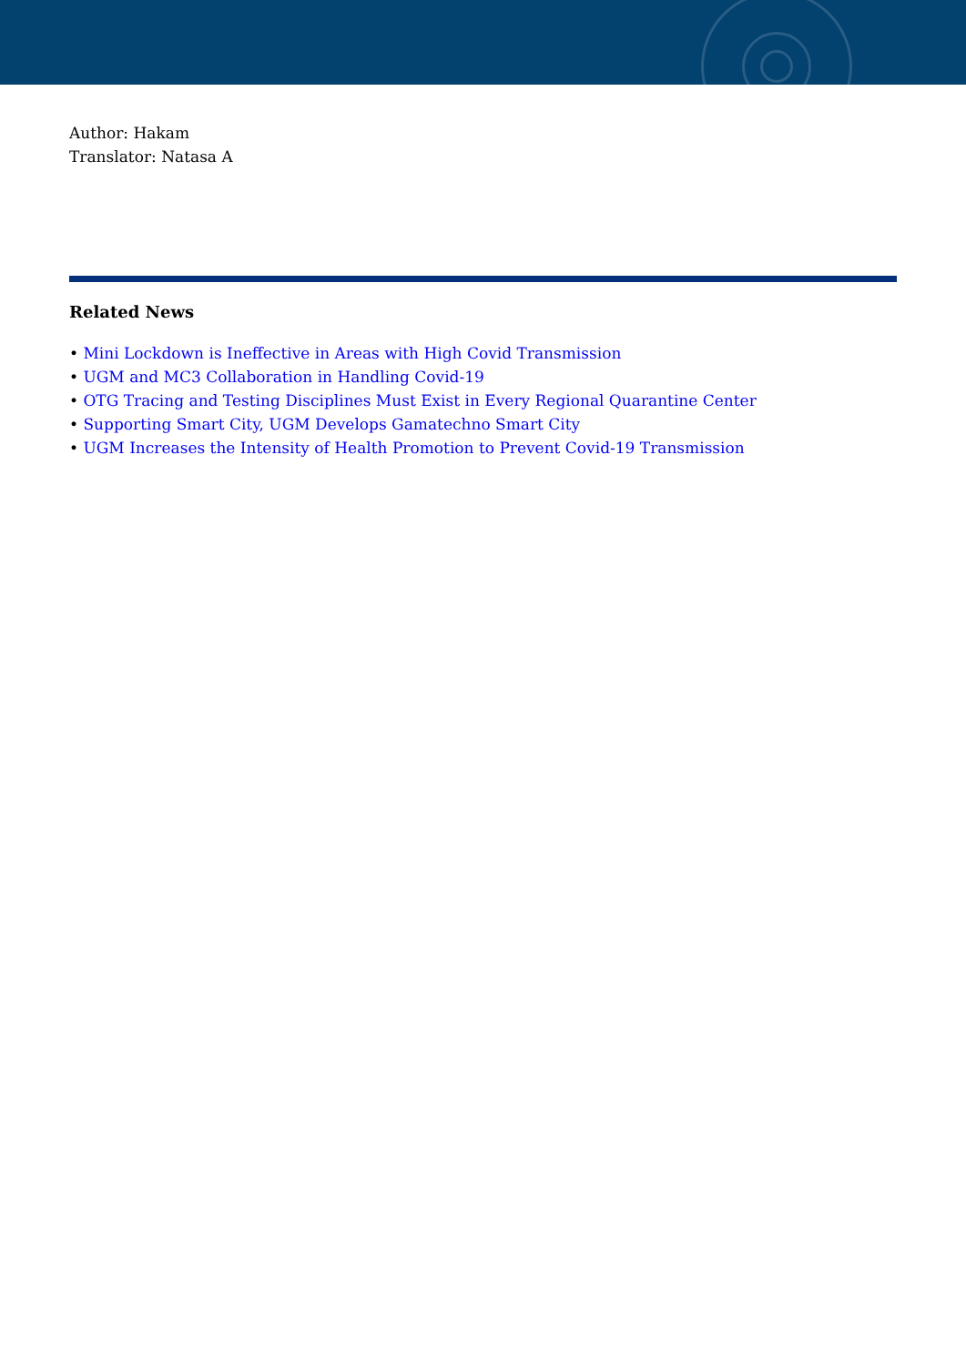Author: Hakam
Translator: Natasa A
Related News
• Mini Lockdown is Ineffective in Areas with High Covid Transmission
• UGM and MC3 Collaboration in Handling Covid-19
• OTG Tracing and Testing Disciplines Must Exist in Every Regional Quarantine Center
• Supporting Smart City, UGM Develops Gamatechno Smart City
• UGM Increases the Intensity of Health Promotion to Prevent Covid-19 Transmission